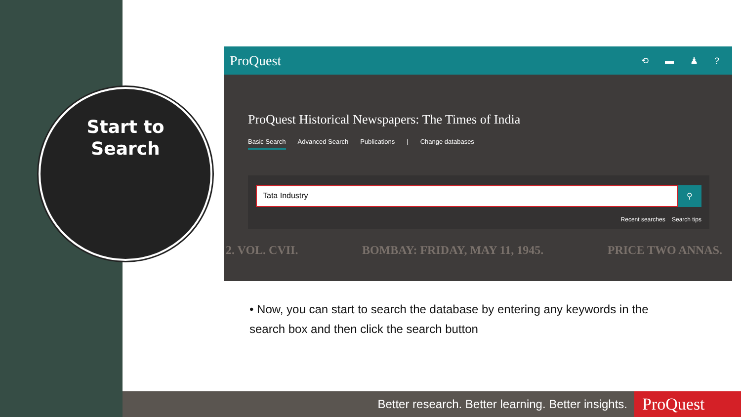Start to
Search
ProQuest ⟲ ▬ ♟ ?
ProQuest Historical Newspapers: The Times of India
Basic Search Advanced Search Publications | Change databases
Tata Industry
⚲
Recent searches Search tips
2. VOL. CVII. BOMBAY: FRIDAY, MAY 11, 1945. PRICE TWO ANNAS.
• Now, you can start to search the database by entering any keywords in the search box and then click the search button
Better research. Better learning. Better insights.
ProQuest